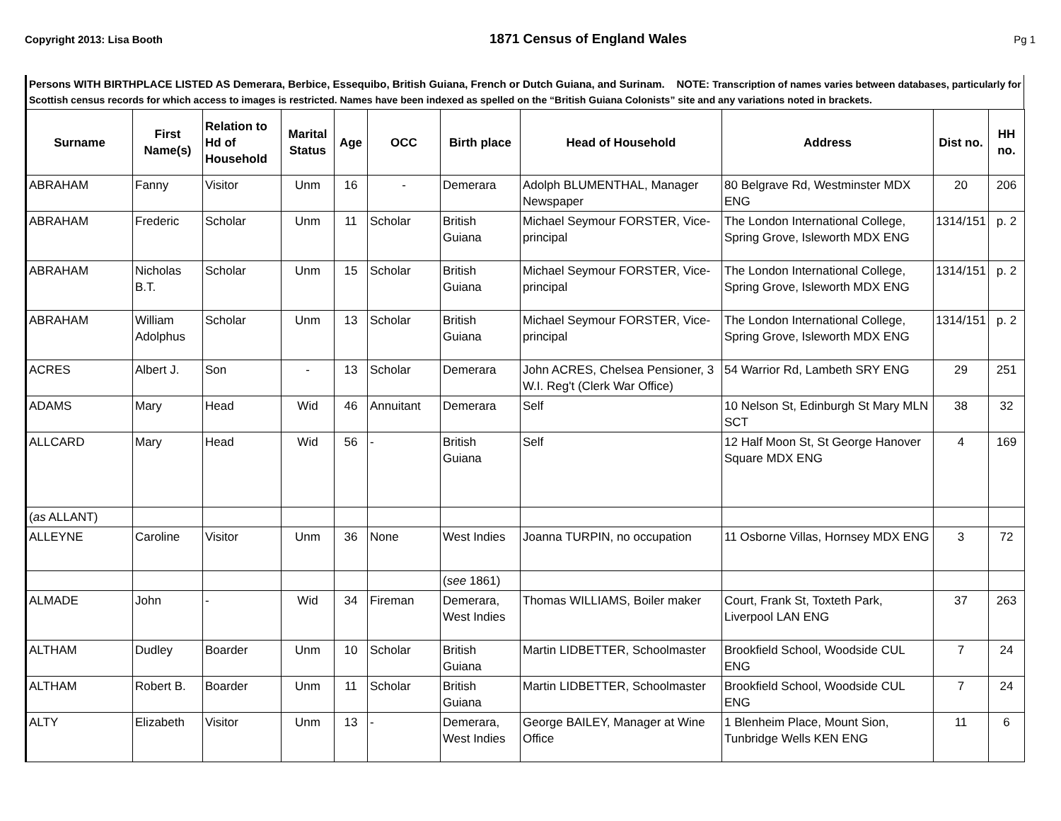Copyright 2013: Lisa Booth 1871 Census of England Wales Pg 1
Persons WITH BIRTHPLACE LISTED AS Demerara, Berbice, Essequibo, British Guiana, French or Dutch Guiana, and Surinam. NOTE: Transcription of names varies between databases, particularly for Scottish census records for which access to images is restricted. Names have been indexed as spelled on the “British Guiana Colonists” site and any variations noted in brackets.
| Surname | First Name(s) | Relation to Hd of Household | Marital Status | Age | OCC | Birth place | Head of Household | Address | Dist no. | HH no. |
| --- | --- | --- | --- | --- | --- | --- | --- | --- | --- | --- |
| ABRAHAM | Fanny | Visitor | Unm | 16 | - | Demerara | Adolph BLUMENTHAL, Manager Newspaper | 80 Belgrave Rd, Westminster MDX ENG | 20 | 206 |
| ABRAHAM | Frederic | Scholar | Unm | 11 | Scholar | British Guiana | Michael Seymour FORSTER, Vice-principal | The London International College, Spring Grove, Isleworth MDX ENG | 1314/151 | p. 2 |
| ABRAHAM | Nicholas B.T. | Scholar | Unm | 15 | Scholar | British Guiana | Michael Seymour FORSTER, Vice-principal | The London International College, Spring Grove, Isleworth MDX ENG | 1314/151 | p. 2 |
| ABRAHAM | William Adolphus | Scholar | Unm | 13 | Scholar | British Guiana | Michael Seymour FORSTER, Vice-principal | The London International College, Spring Grove, Isleworth MDX ENG | 1314/151 | p. 2 |
| ACRES | Albert J. | Son | - | 13 | Scholar | Demerara | John ACRES, Chelsea Pensioner, 3 W.I. Reg't (Clerk War Office) | 54 Warrior Rd, Lambeth SRY ENG | 29 | 251 |
| ADAMS | Mary | Head | Wid | 46 | Annuitant | Demerara | Self | 10 Nelson St, Edinburgh St Mary MLN SCT | 38 | 32 |
| ALLCARD | Mary | Head | Wid | 56 | - | British Guiana | Self | 12 Half Moon St, St George Hanover Square MDX ENG | 4 | 169 |
| ( as ALLANT) | | | | | | | | | | |
| ALLEYNE | Caroline | Visitor | Unm | 36 | None | West Indies | Joanna TURPIN, no occupation | 11 Osborne Villas, Hornsey MDX ENG | 3 | 72 |
| | | | | | | ( see 1861) | | | | |
| ALMADE | John | - | Wid | 34 | Fireman | Demerara, West Indies | Thomas WILLIAMS, Boiler maker | Court, Frank St, Toxteth Park, Liverpool LAN ENG | 37 | 263 |
| ALTHAM | Dudley | Boarder | Unm | 10 | Scholar | British Guiana | Martin LIDBETTER, Schoolmaster | Brookfield School, Woodside CUL ENG | 7 | 24 |
| ALTHAM | Robert B. | Boarder | Unm | 11 | Scholar | British Guiana | Martin LIDBETTER, Schoolmaster | Brookfield School, Woodside CUL ENG | 7 | 24 |
| ALTY | Elizabeth | Visitor | Unm | 13 | - | Demerara, West Indies | George BAILEY, Manager at Wine Office | 1 Blenheim Place, Mount Sion, Tunbridge Wells KEN ENG | 11 | 6 |